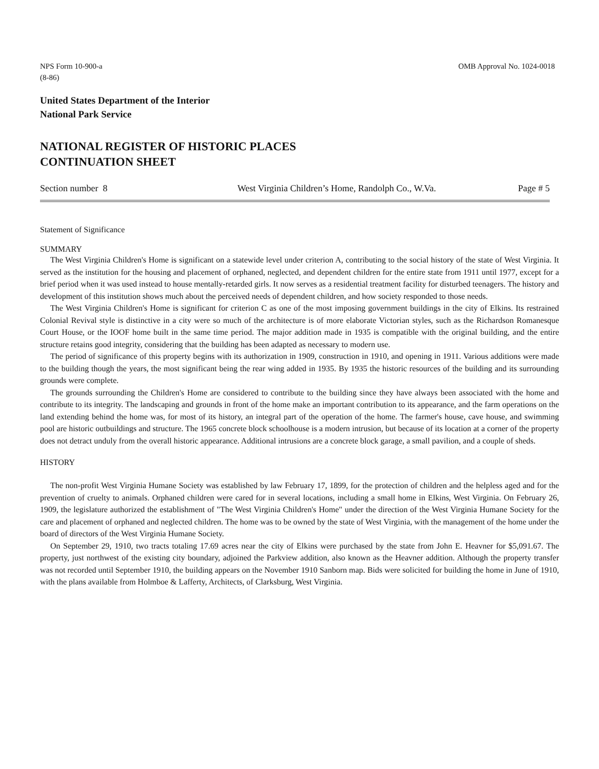NPS Form 10-900-a
(8-86)
OMB Approval No. 1024-0018
United States Department of the Interior
National Park Service
NATIONAL REGISTER OF HISTORIC PLACES
CONTINUATION SHEET
Section number 8 West Virginia Children’s Home, Randolph Co., W.Va.
Page # 5
Statement of Significance
SUMMARY
The West Virginia Children's Home is significant on a statewide level under criterion A, contributing to the social history of the state of West Virginia. It served as the institution for the housing and placement of orphaned, neglected, and dependent children for the entire state from 1911 until 1977, except for a brief period when it was used instead to house mentally-retarded girls. It now serves as a residential treatment facility for disturbed teenagers. The history and development of this institution shows much about the perceived needs of dependent children, and how society responded to those needs.
The West Virginia Children's Home is significant for criterion C as one of the most imposing government buildings in the city of Elkins. Its restrained Colonial Revival style is distinctive in a city were so much of the architecture is of more elaborate Victorian styles, such as the Richardson Romanesque Court House, or the IOOF home built in the same time period. The major addition made in 1935 is compatible with the original building, and the entire structure retains good integrity, considering that the building has been adapted as necessary to modern use.
The period of significance of this property begins with its authorization in 1909, construction in 1910, and opening in 1911. Various additions were made to the building though the years, the most significant being the rear wing added in 1935. By 1935 the historic resources of the building and its surrounding grounds were complete.
The grounds surrounding the Children's Home are considered to contribute to the building since they have always been associated with the home and contribute to its integrity. The landscaping and grounds in front of the home make an important contribution to its appearance, and the farm operations on the land extending behind the home was, for most of its history, an integral part of the operation of the home. The farmer's house, cave house, and swimming pool are historic outbuildings and structure. The 1965 concrete block schoolhouse is a modern intrusion, but because of its location at a corner of the property does not detract unduly from the overall historic appearance. Additional intrusions are a concrete block garage, a small pavilion, and a couple of sheds.
HISTORY
The non-profit West Virginia Humane Society was established by law February 17, 1899, for the protection of children and the helpless aged and for the prevention of cruelty to animals. Orphaned children were cared for in several locations, including a small home in Elkins, West Virginia. On February 26, 1909, the legislature authorized the establishment of "The West Virginia Children's Home" under the direction of the West Virginia Humane Society for the care and placement of orphaned and neglected children. The home was to be owned by the state of West Virginia, with the management of the home under the board of directors of the West Virginia Humane Society.
On September 29, 1910, two tracts totaling 17.69 acres near the city of Elkins were purchased by the state from John E. Heavner for $5,091.67. The property, just northwest of the existing city boundary, adjoined the Parkview addition, also known as the Heavner addition. Although the property transfer was not recorded until September 1910, the building appears on the November 1910 Sanborn map. Bids were solicited for building the home in June of 1910, with the plans available from Holmboe & Lafferty, Architects, of Clarksburg, West Virginia.